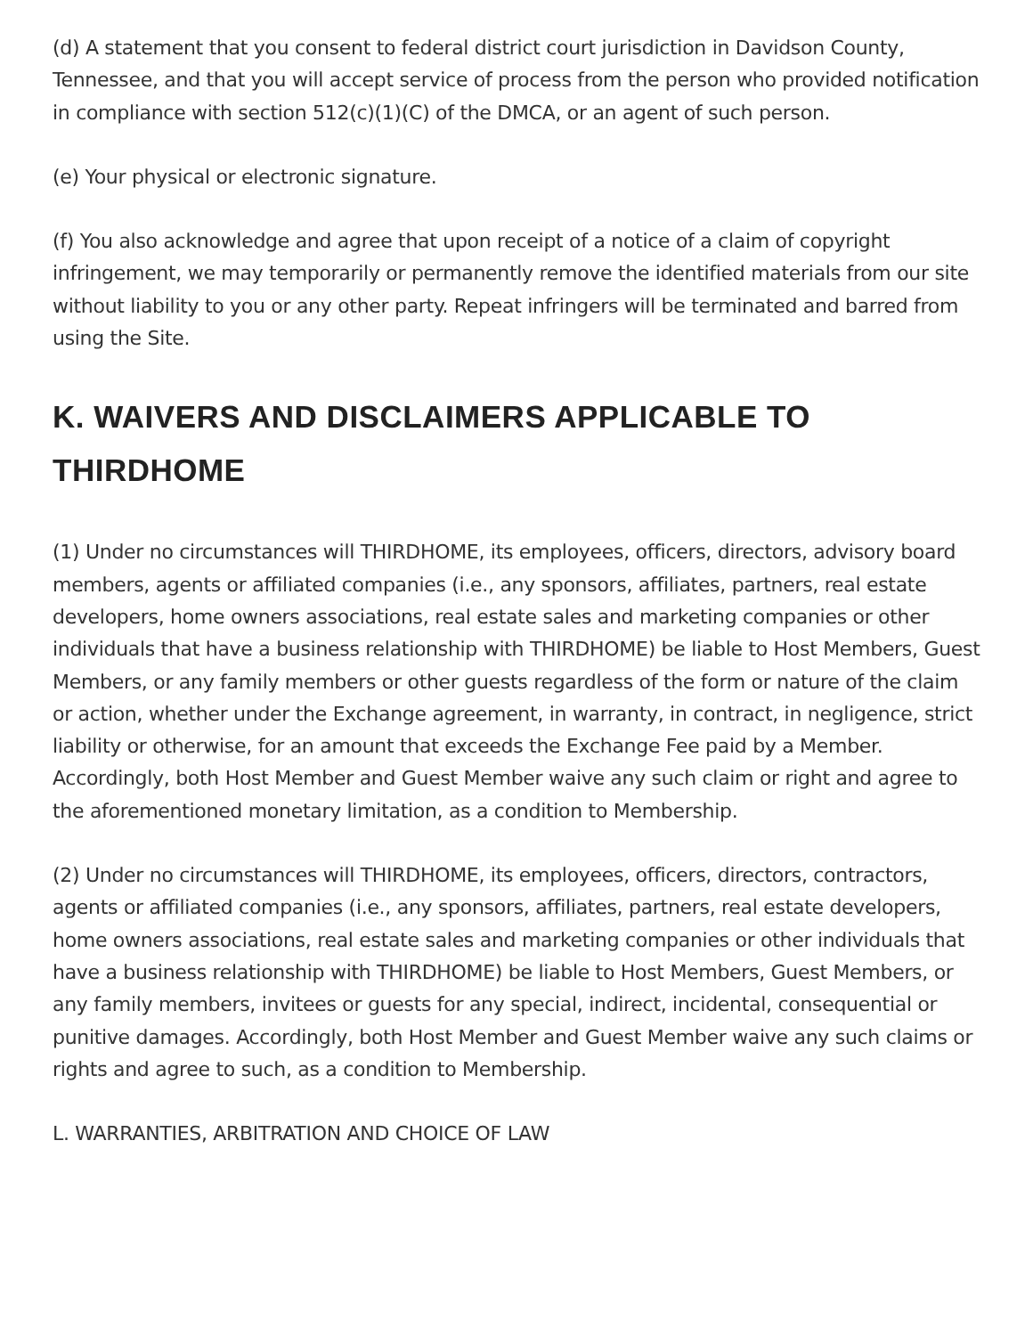(d) A statement that you consent to federal district court jurisdiction in Davidson County, Tennessee, and that you will accept service of process from the person who provided notification in compliance with section 512(c)(1)(C) of the DMCA, or an agent of such person.
(e) Your physical or electronic signature.
(f) You also acknowledge and agree that upon receipt of a notice of a claim of copyright infringement, we may temporarily or permanently remove the identified materials from our site without liability to you or any other party. Repeat infringers will be terminated and barred from using the Site.
K. WAIVERS AND DISCLAIMERS APPLICABLE TO THIRDHOME
(1) Under no circumstances will THIRDHOME, its employees, officers, directors, advisory board members, agents or affiliated companies (i.e., any sponsors, affiliates, partners, real estate developers, home owners associations, real estate sales and marketing companies or other individuals that have a business relationship with THIRDHOME) be liable to Host Members, Guest Members, or any family members or other guests regardless of the form or nature of the claim or action, whether under the Exchange agreement, in warranty, in contract, in negligence, strict liability or otherwise, for an amount that exceeds the Exchange Fee paid by a Member. Accordingly, both Host Member and Guest Member waive any such claim or right and agree to the aforementioned monetary limitation, as a condition to Membership.
(2) Under no circumstances will THIRDHOME, its employees, officers, directors, contractors, agents or affiliated companies (i.e., any sponsors, affiliates, partners, real estate developers, home owners associations, real estate sales and marketing companies or other individuals that have a business relationship with THIRDHOME) be liable to Host Members, Guest Members, or any family members, invitees or guests for any special, indirect, incidental, consequential or punitive damages. Accordingly, both Host Member and Guest Member waive any such claims or rights and agree to such, as a condition to Membership.
L. WARRANTIES, ARBITRATION AND CHOICE OF LAW